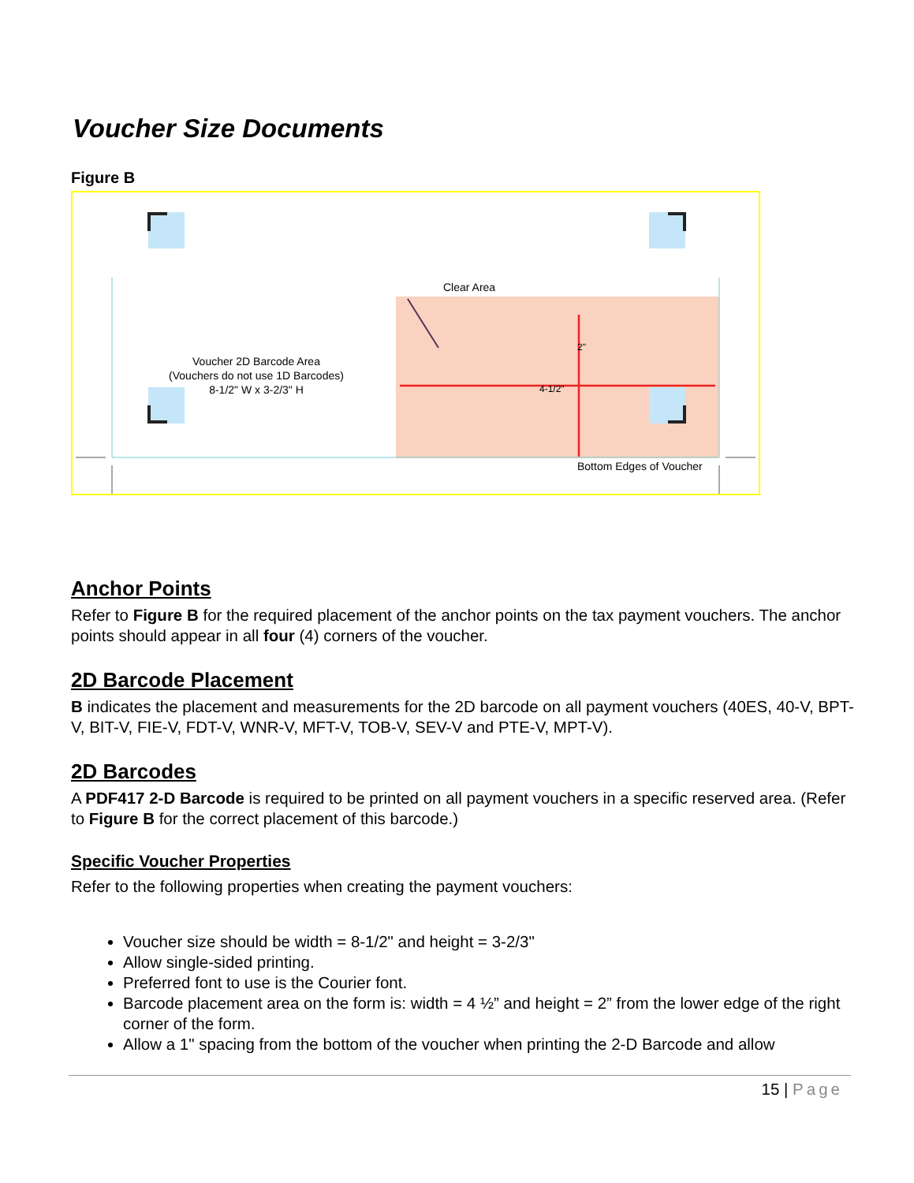Voucher Size Documents
Figure B
Clear Area
4-1/2"
2"
Voucher 2D Barcode Area
(Vouchers do not use 1D Barcodes)
8-1/2" W x 3-2/3" H
Bottom Edges of Voucher
Anchor Points
Refer to Figure B for the required placement of the anchor points on the tax payment vouchers. The anchor points should appear in all four (4) corners of the voucher.
2D Barcode Placement
B indicates the placement and measurements for the 2D barcode on all payment vouchers (40ES, 40-V, BPT-V, BIT-V, FIE-V, FDT-V, WNR-V, MFT-V, TOB-V, SEV-V and PTE-V, MPT-V).
2D Barcodes
A PDF417 2-D Barcode is required to be printed on all payment vouchers in a specific reserved area. (Refer to Figure B for the correct placement of this barcode.)
Specific Voucher Properties
Refer to the following properties when creating the payment vouchers:
Voucher size should be width = 8-1/2" and height = 3-2/3"
Allow single-sided printing.
Preferred font to use is the Courier font.
Barcode placement area on the form is: width = 4 ½” and height = 2” from the lower edge of the right corner of the form.
Allow a 1" spacing from the bottom of the voucher when printing the 2-D Barcode and allow
15 | Page